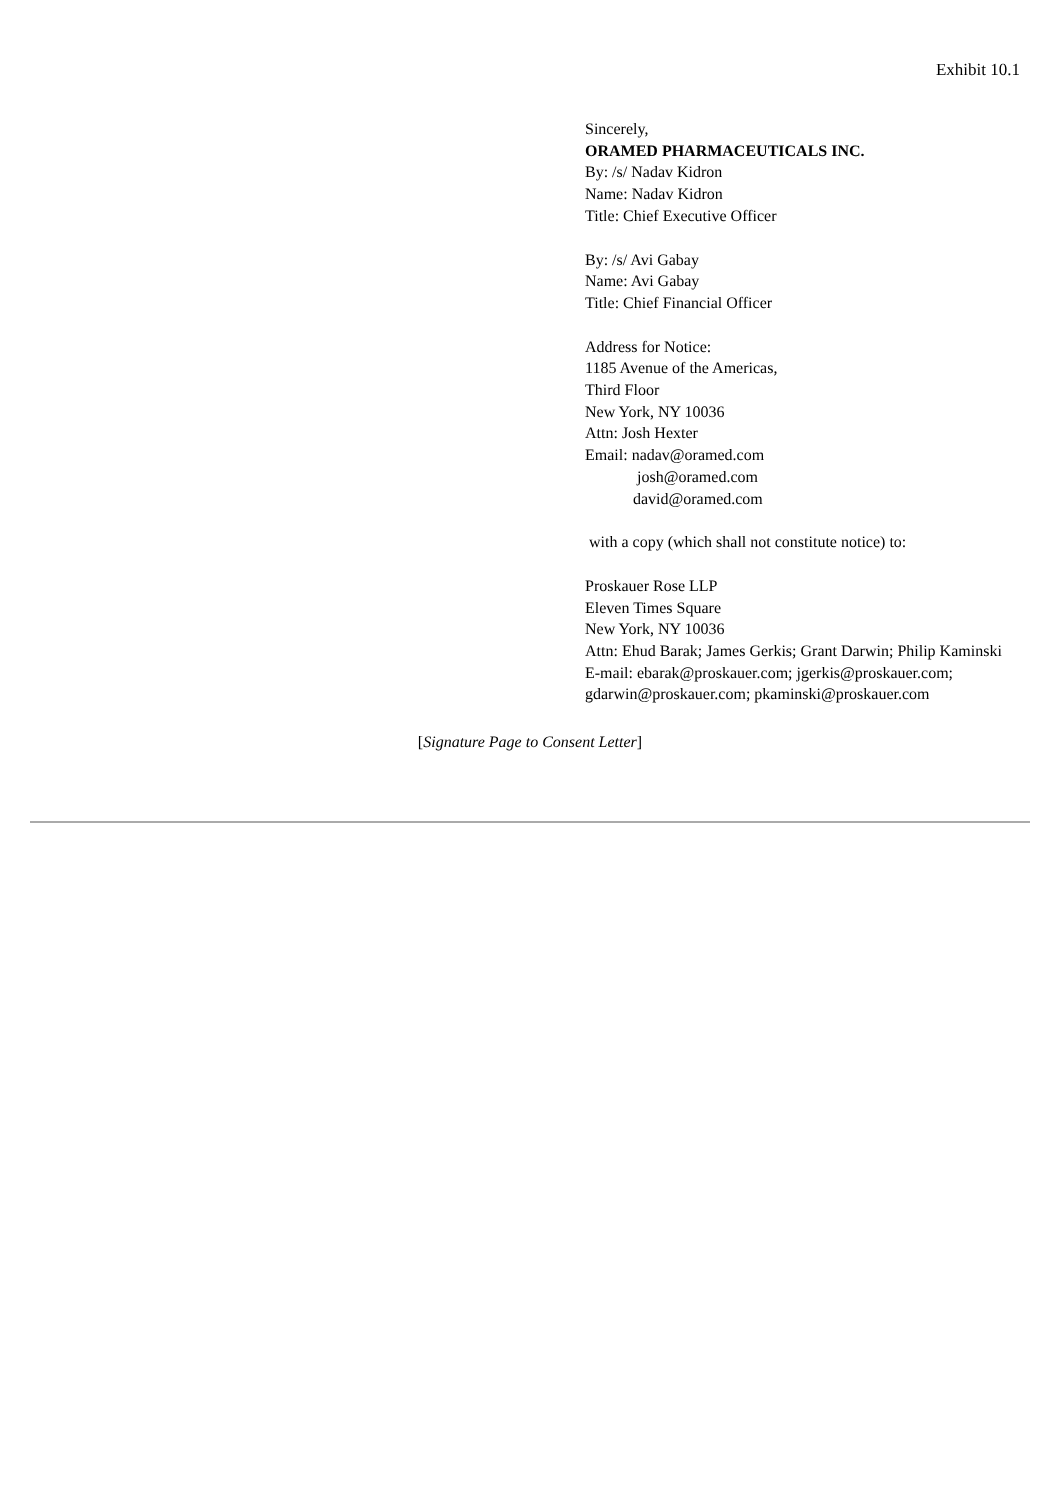Exhibit 10.1
Sincerely,
ORAMED PHARMACEUTICALS INC.
By: /s/ Nadav Kidron
Name: Nadav Kidron
Title: Chief Executive Officer
By: /s/ Avi Gabay
Name: Avi Gabay
Title: Chief Financial Officer
Address for Notice:
1185 Avenue of the Americas,
Third Floor
New York, NY 10036
Attn: Josh Hexter
Email: nadav@oramed.com
josh@oramed.com
david@oramed.com
with a copy (which shall not constitute notice) to:
Proskauer Rose LLP
Eleven Times Square
New York, NY 10036
Attn: Ehud Barak; James Gerkis; Grant Darwin; Philip Kaminski
E-mail: ebarak@proskauer.com; jgerkis@proskauer.com; gdarwin@proskauer.com; pkaminski@proskauer.com
[Signature Page to Consent Letter]